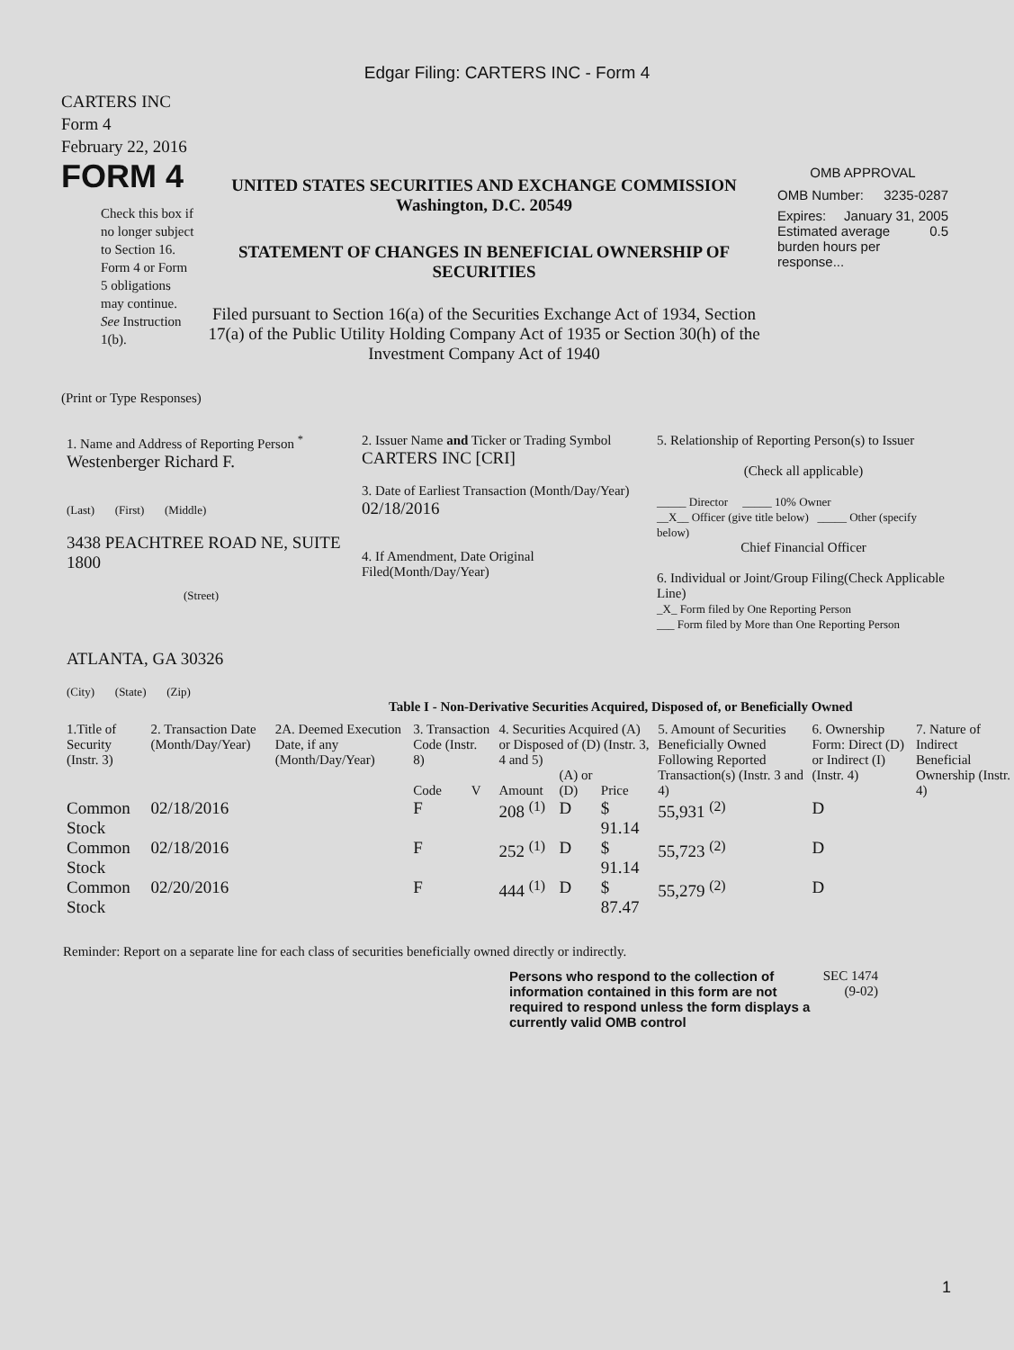Edgar Filing: CARTERS INC - Form 4
CARTERS INC
Form 4
February 22, 2016
FORM 4
Check this box if no longer subject to Section 16. Form 4 or Form 5 obligations may continue. See Instruction 1(b).
UNITED STATES SECURITIES AND EXCHANGE COMMISSION
Washington, D.C. 20549
STATEMENT OF CHANGES IN BENEFICIAL OWNERSHIP OF SECURITIES
Filed pursuant to Section 16(a) of the Securities Exchange Act of 1934, Section 17(a) of the Public Utility Holding Company Act of 1935 or Section 30(h) of the Investment Company Act of 1940
OMB APPROVAL
OMB Number: 3235-0287
Expires: January 31, 2005
Estimated average burden hours per response... 0.5
(Print or Type Responses)
| 1. Name and Address of Reporting Person <sup>*</sup> Westenberger Richard F. (Last) (First) (Middle) 3438 PEACHTREE ROAD NE, SUITE 1800 (Street) ATLANTA, GA 30326 (City) (State) (Zip) | 2. Issuer Name and Ticker or Trading Symbol CARTERS INC [CRI] 3. Date of Earliest Transaction (Month/Day/Year) 02/18/2016 4. If Amendment, Date Original Filed(Month/Day/Year) | 5. Relationship of Reporting Person(s) to Issuer (Check all applicable) _____ Director _____ 10% Owner __X__ Officer (give title below) _____ Other (specify below) Chief Financial Officer 6. Individual or Joint/Group Filing(Check Applicable Line) _X_ Form filed by One Reporting Person ___ Form filed by More than One Reporting Person |
Table I - Non-Derivative Securities Acquired, Disposed of, or Beneficially Owned
| 1.Title of Security (Instr. 3) | 2. Transaction Date (Month/Day/Year) | 2A. Deemed Execution Date, if any (Month/Day/Year) | 3. Transaction Code (Instr. 8) | | 4. Securities Acquired (A) or Disposed of (D) (Instr. 3, 4 and 5) | | | 5. Amount of Securities Beneficially Owned Following Reported Transaction(s) (Instr. 3 and 4) | 6. Ownership Form: Direct (D) or Indirect (I) (Instr. 4) | 7. Nature of Indirect Beneficial Ownership (Instr. 4) |
| --- | --- | --- | --- | --- | --- | --- | --- | --- | --- | --- |
| | | | Code | V | Amount | (A) or (D) | Price | | | |
| Common Stock | 02/18/2016 | | F | | 208 <sup>(1)</sup> | D | $ 91.14 | 55,931 <sup>(2)</sup> | D | |
| Common Stock | 02/18/2016 | | F | | 252 <sup>(1)</sup> | D | $ 91.14 | 55,723 <sup>(2)</sup> | D | |
| Common Stock | 02/20/2016 | | F | | 444 <sup>(1)</sup> | D | $ 87.47 | 55,279 <sup>(2)</sup> | D | |
Reminder: Report on a separate line for each class of securities beneficially owned directly or indirectly.
Persons who respond to the collection of information contained in this form are not required to respond unless the form displays a currently valid OMB control
SEC 1474 (9-02)
1